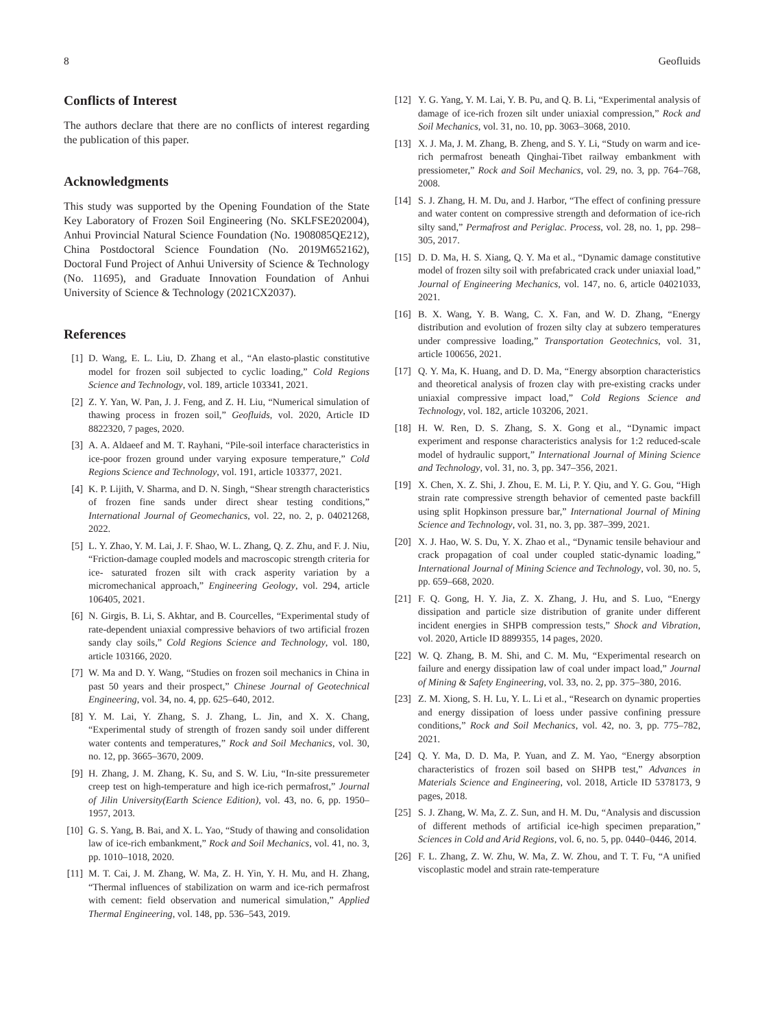8 Geofluids
Conflicts of Interest
The authors declare that there are no conflicts of interest regarding the publication of this paper.
Acknowledgments
This study was supported by the Opening Foundation of the State Key Laboratory of Frozen Soil Engineering (No. SKLFSE202004), Anhui Provincial Natural Science Foundation (No. 1908085QE212), China Postdoctoral Science Foundation (No. 2019M652162), Doctoral Fund Project of Anhui University of Science & Technology (No. 11695), and Graduate Innovation Foundation of Anhui University of Science & Technology (2021CX2037).
References
[1] D. Wang, E. L. Liu, D. Zhang et al., “An elasto-plastic constitutive model for frozen soil subjected to cyclic loading,” Cold Regions Science and Technology, vol. 189, article 103341, 2021.
[2] Z. Y. Yan, W. Pan, J. J. Feng, and Z. H. Liu, “Numerical simulation of thawing process in frozen soil,” Geofluids, vol. 2020, Article ID 8822320, 7 pages, 2020.
[3] A. A. Aldaeef and M. T. Rayhani, “Pile-soil interface characteristics in ice-poor frozen ground under varying exposure temperature,” Cold Regions Science and Technology, vol. 191, article 103377, 2021.
[4] K. P. Lijith, V. Sharma, and D. N. Singh, “Shear strength characteristics of frozen fine sands under direct shear testing conditions,” International Journal of Geomechanics, vol. 22, no. 2, p. 04021268, 2022.
[5] L. Y. Zhao, Y. M. Lai, J. F. Shao, W. L. Zhang, Q. Z. Zhu, and F. J. Niu, “Friction-damage coupled models and macroscopic strength criteria for ice- saturated frozen silt with crack asperity variation by a micromechanical approach,” Engineering Geology, vol. 294, article 106405, 2021.
[6] N. Girgis, B. Li, S. Akhtar, and B. Courcelles, “Experimental study of rate-dependent uniaxial compressive behaviors of two artificial frozen sandy clay soils,” Cold Regions Science and Technology, vol. 180, article 103166, 2020.
[7] W. Ma and D. Y. Wang, “Studies on frozen soil mechanics in China in past 50 years and their prospect,” Chinese Journal of Geotechnical Engineering, vol. 34, no. 4, pp. 625–640, 2012.
[8] Y. M. Lai, Y. Zhang, S. J. Zhang, L. Jin, and X. X. Chang, “Experimental study of strength of frozen sandy soil under different water contents and temperatures,” Rock and Soil Mechanics, vol. 30, no. 12, pp. 3665–3670, 2009.
[9] H. Zhang, J. M. Zhang, K. Su, and S. W. Liu, “In-site pressuremeter creep test on high-temperature and high ice-rich permafrost,” Journal of Jilin University(Earth Science Edition), vol. 43, no. 6, pp. 1950–1957, 2013.
[10] G. S. Yang, B. Bai, and X. L. Yao, “Study of thawing and consolidation law of ice-rich embankment,” Rock and Soil Mechanics, vol. 41, no. 3, pp. 1010–1018, 2020.
[11] M. T. Cai, J. M. Zhang, W. Ma, Z. H. Yin, Y. H. Mu, and H. Zhang, “Thermal influences of stabilization on warm and ice-rich permafrost with cement: field observation and numerical simulation,” Applied Thermal Engineering, vol. 148, pp. 536–543, 2019.
[12] Y. G. Yang, Y. M. Lai, Y. B. Pu, and Q. B. Li, “Experimental analysis of damage of ice-rich frozen silt under uniaxial compression,” Rock and Soil Mechanics, vol. 31, no. 10, pp. 3063–3068, 2010.
[13] X. J. Ma, J. M. Zhang, B. Zheng, and S. Y. Li, “Study on warm and ice-rich permafrost beneath Qinghai-Tibet railway embankment with pressiometer,” Rock and Soil Mechanics, vol. 29, no. 3, pp. 764–768, 2008.
[14] S. J. Zhang, H. M. Du, and J. Harbor, “The effect of confining pressure and water content on compressive strength and deformation of ice-rich silty sand,” Permafrost and Periglac. Process, vol. 28, no. 1, pp. 298–305, 2017.
[15] D. D. Ma, H. S. Xiang, Q. Y. Ma et al., “Dynamic damage constitutive model of frozen silty soil with prefabricated crack under uniaxial load,” Journal of Engineering Mechanics, vol. 147, no. 6, article 04021033, 2021.
[16] B. X. Wang, Y. B. Wang, C. X. Fan, and W. D. Zhang, “Energy distribution and evolution of frozen silty clay at subzero temperatures under compressive loading,” Transportation Geotechnics, vol. 31, article 100656, 2021.
[17] Q. Y. Ma, K. Huang, and D. D. Ma, “Energy absorption characteristics and theoretical analysis of frozen clay with pre-existing cracks under uniaxial compressive impact load,” Cold Regions Science and Technology, vol. 182, article 103206, 2021.
[18] H. W. Ren, D. S. Zhang, S. X. Gong et al., “Dynamic impact experiment and response characteristics analysis for 1:2 reduced-scale model of hydraulic support,” International Journal of Mining Science and Technology, vol. 31, no. 3, pp. 347–356, 2021.
[19] X. Chen, X. Z. Shi, J. Zhou, E. M. Li, P. Y. Qiu, and Y. G. Gou, “High strain rate compressive strength behavior of cemented paste backfill using split Hopkinson pressure bar,” International Journal of Mining Science and Technology, vol. 31, no. 3, pp. 387–399, 2021.
[20] X. J. Hao, W. S. Du, Y. X. Zhao et al., “Dynamic tensile behaviour and crack propagation of coal under coupled static-dynamic loading,” International Journal of Mining Science and Technology, vol. 30, no. 5, pp. 659–668, 2020.
[21] F. Q. Gong, H. Y. Jia, Z. X. Zhang, J. Hu, and S. Luo, “Energy dissipation and particle size distribution of granite under different incident energies in SHPB compression tests,” Shock and Vibration, vol. 2020, Article ID 8899355, 14 pages, 2020.
[22] W. Q. Zhang, B. M. Shi, and C. M. Mu, “Experimental research on failure and energy dissipation law of coal under impact load,” Journal of Mining & Safety Engineering, vol. 33, no. 2, pp. 375–380, 2016.
[23] Z. M. Xiong, S. H. Lu, Y. L. Li et al., “Research on dynamic properties and energy dissipation of loess under passive confining pressure conditions,” Rock and Soil Mechanics, vol. 42, no. 3, pp. 775–782, 2021.
[24] Q. Y. Ma, D. D. Ma, P. Yuan, and Z. M. Yao, “Energy absorption characteristics of frozen soil based on SHPB test,” Advances in Materials Science and Engineering, vol. 2018, Article ID 5378173, 9 pages, 2018.
[25] S. J. Zhang, W. Ma, Z. Z. Sun, and H. M. Du, “Analysis and discussion of different methods of artificial ice-high specimen preparation,” Sciences in Cold and Arid Regions, vol. 6, no. 5, pp. 0440–0446, 2014.
[26] F. L. Zhang, Z. W. Zhu, W. Ma, Z. W. Zhou, and T. T. Fu, “A unified viscoplastic model and strain rate-temperature